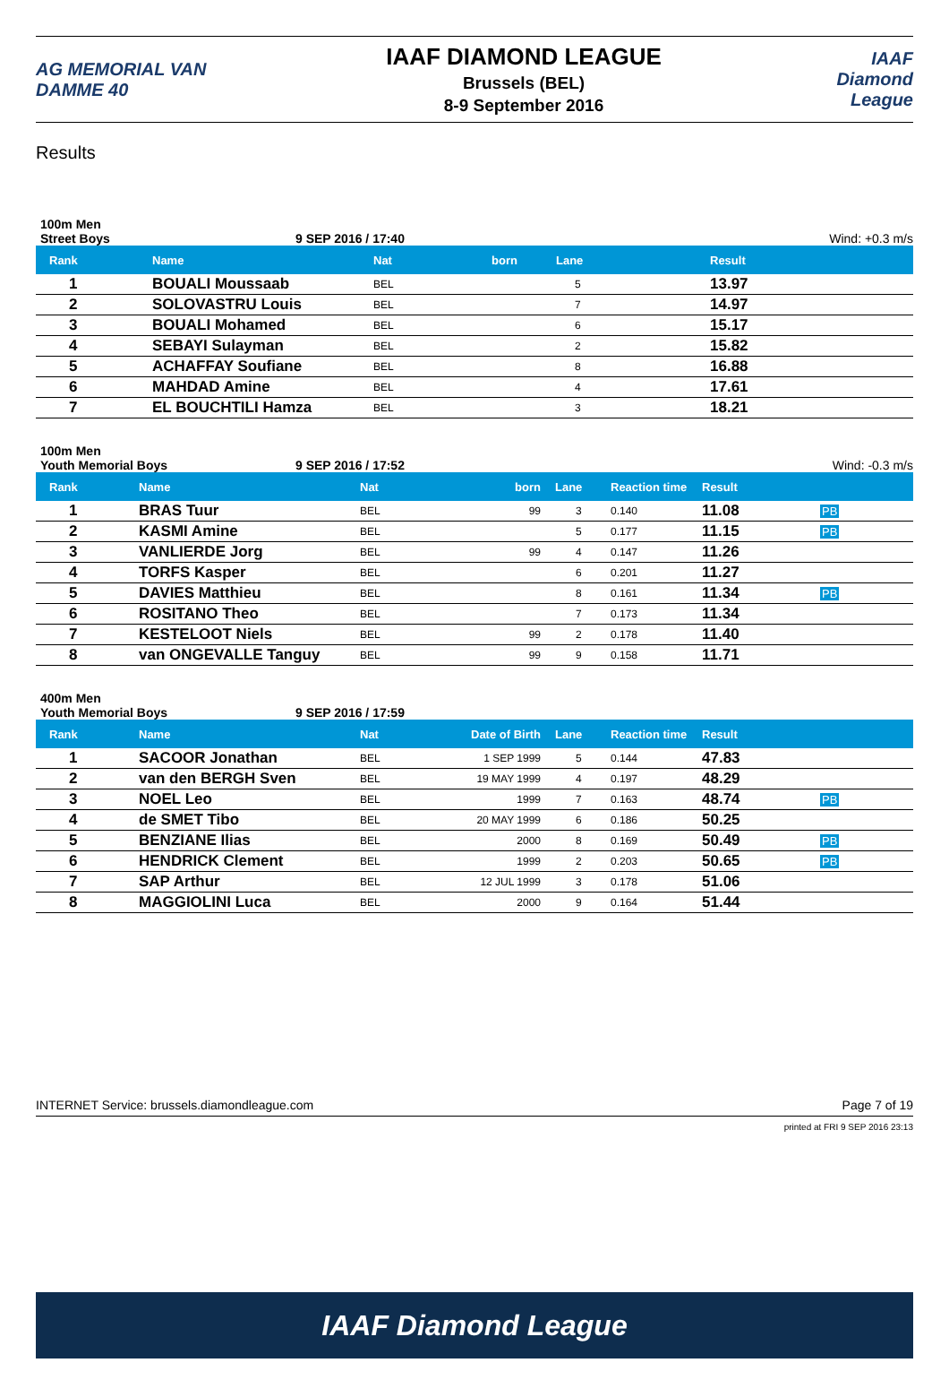AG MEMORIAL VAN DAMME 40
IAAF DIAMOND LEAGUE
Brussels (BEL)
8-9 September 2016
IAAF Diamond League
Results
100m Men
Street Boys 9 SEP 2016 / 17:40 Wind: +0.3 m/s
| Rank | Name | Nat | born | Lane | Result |
| --- | --- | --- | --- | --- | --- |
| 1 | BOUALI Moussaab | BEL | | 5 | 13.97 |
| 2 | SOLOVASTRU Louis | BEL | | 7 | 14.97 |
| 3 | BOUALI Mohamed | BEL | | 6 | 15.17 |
| 4 | SEBAYI Sulayman | BEL | | 2 | 15.82 |
| 5 | ACHAFFAY Soufiane | BEL | | 8 | 16.88 |
| 6 | MAHDAD Amine | BEL | | 4 | 17.61 |
| 7 | EL BOUCHTILI Hamza | BEL | | 3 | 18.21 |
100m Men
Youth Memorial Boys 9 SEP 2016 / 17:52 Wind: -0.3 m/s
| Rank | Name | Nat | born | Lane | Reaction time | Result | |
| --- | --- | --- | --- | --- | --- | --- | --- |
| 1 | BRAS Tuur | BEL | 99 | 3 | 0.140 | 11.08 | PB |
| 2 | KASMI Amine | BEL | | 5 | 0.177 | 11.15 | PB |
| 3 | VANLIERDE Jorg | BEL | 99 | 4 | 0.147 | 11.26 | |
| 4 | TORFS Kasper | BEL | | 6 | 0.201 | 11.27 | |
| 5 | DAVIES Matthieu | BEL | | 8 | 0.161 | 11.34 | PB |
| 6 | ROSITANO Theo | BEL | | 7 | 0.173 | 11.34 | |
| 7 | KESTELOOT Niels | BEL | 99 | 2 | 0.178 | 11.40 | |
| 8 | van ONGEVALLE Tanguy | BEL | 99 | 9 | 0.158 | 11.71 | |
400m Men
Youth Memorial Boys 9 SEP 2016 / 17:59
| Rank | Name | Nat | Date of Birth | Lane | Reaction time | Result | |
| --- | --- | --- | --- | --- | --- | --- | --- |
| 1 | SACOOR Jonathan | BEL | 1 SEP 1999 | 5 | 0.144 | 47.83 | |
| 2 | van den BERGH Sven | BEL | 19 MAY 1999 | 4 | 0.197 | 48.29 | |
| 3 | NOEL Leo | BEL | 1999 | 7 | 0.163 | 48.74 | PB |
| 4 | de SMET Tibo | BEL | 20 MAY 1999 | 6 | 0.186 | 50.25 | |
| 5 | BENZIANE Ilias | BEL | 2000 | 8 | 0.169 | 50.49 | PB |
| 6 | HENDRICK Clement | BEL | 1999 | 2 | 0.203 | 50.65 | PB |
| 7 | SAP Arthur | BEL | 12 JUL 1999 | 3 | 0.178 | 51.06 | |
| 8 | MAGGIOLINI Luca | BEL | 2000 | 9 | 0.164 | 51.44 | |
INTERNET Service: brussels.diamondleague.com Page 7 of 19
printed at FRI 9 SEP 2016 23:13
IAAF Diamond League